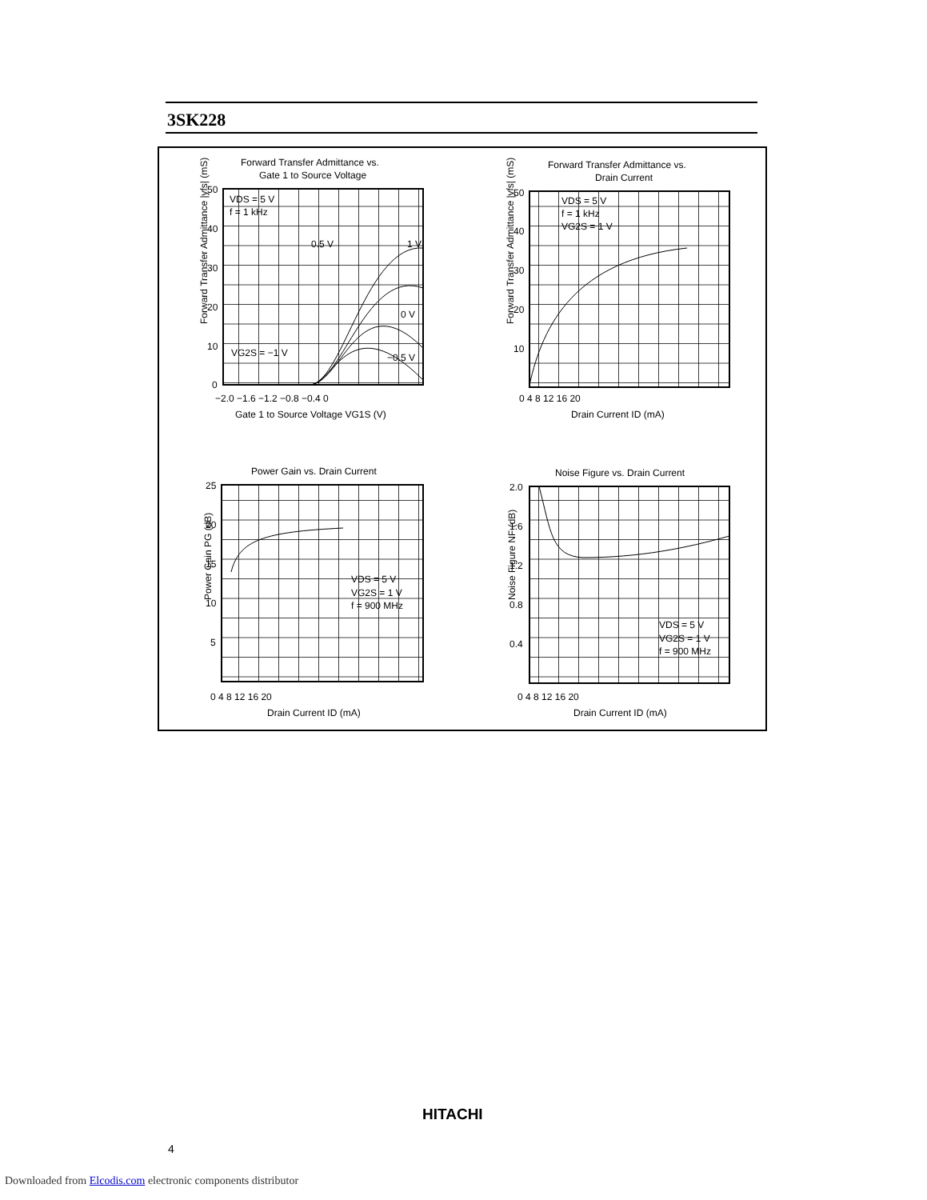3SK228
Forward Transfer Admittance vs.
Gate 1 to Source Voltage
VDS = 5 V
f = 1 kHz
0.5 V
1 V
0 V
−0.5 V
VG2S = −1 V
50
40
30
20
10
0
−2.0 −1.6 −1.2 −0.8 −0.4 0
Gate 1 to Source Voltage VG1S (V)
Forward Transfer Admittance |yfs| (mS)
Forward Transfer Admittance vs.
Drain Current
VDS = 5 V
f = 1 kHz
VG2S = 1 V
50
40
30
20
10
0 4 8 12 16 20
Drain Current ID (mA)
Forward Transfer Admittance |yfs| (mS)
Power Gain vs. Drain Current
VDS = 5 V
VG2S = 1 V
f = 900 MHz
25
20
15
10
5
0 4 8 12 16 20
Drain Current ID (mA)
Power Gain PG (dB)
Noise Figure vs. Drain Current
VDS = 5 V
VG2S = 1 V
f = 900 MHz
2.0
1.6
1.2
0.8
0.4
0 4 8 12 16 20
Drain Current ID (mA)
Noise Figure NF (dB)
HITACHI
4
Downloaded from Elcodis.com electronic components distributor